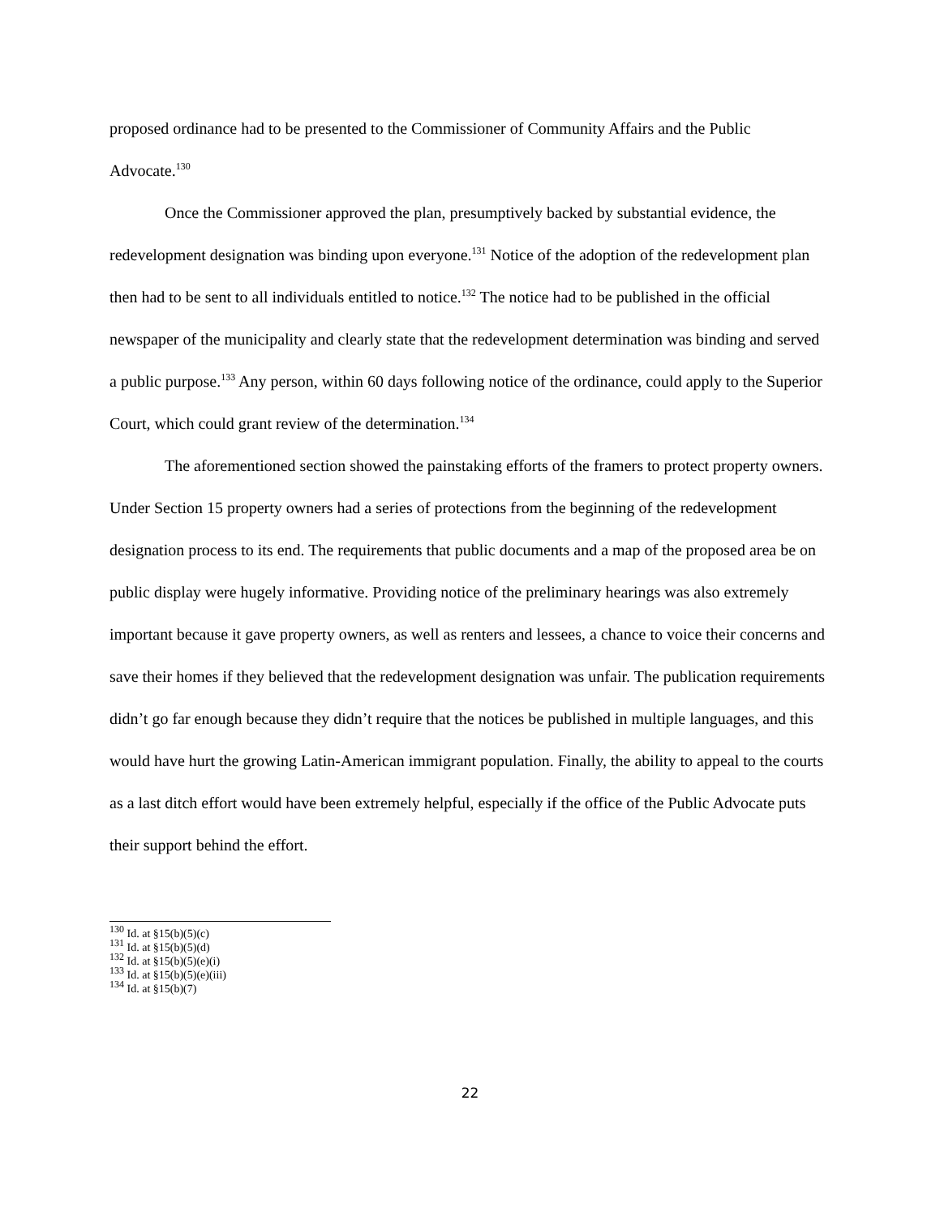proposed ordinance had to be presented to the Commissioner of Community Affairs and the Public Advocate.<sup>130</sup>
Once the Commissioner approved the plan, presumptively backed by substantial evidence, the redevelopment designation was binding upon everyone.<sup>131</sup> Notice of the adoption of the redevelopment plan then had to be sent to all individuals entitled to notice.<sup>132</sup> The notice had to be published in the official newspaper of the municipality and clearly state that the redevelopment determination was binding and served a public purpose.<sup>133</sup> Any person, within 60 days following notice of the ordinance, could apply to the Superior Court, which could grant review of the determination.<sup>134</sup>
The aforementioned section showed the painstaking efforts of the framers to protect property owners. Under Section 15 property owners had a series of protections from the beginning of the redevelopment designation process to its end. The requirements that public documents and a map of the proposed area be on public display were hugely informative. Providing notice of the preliminary hearings was also extremely important because it gave property owners, as well as renters and lessees, a chance to voice their concerns and save their homes if they believed that the redevelopment designation was unfair. The publication requirements didn’t go far enough because they didn’t require that the notices be published in multiple languages, and this would have hurt the growing Latin-American immigrant population. Finally, the ability to appeal to the courts as a last ditch effort would have been extremely helpful, especially if the office of the Public Advocate puts their support behind the effort.
<sup>130</sup> Id. at §15(b)(5)(c)
<sup>131</sup> Id. at §15(b)(5)(d)
<sup>132</sup> Id. at §15(b)(5)(e)(i)
<sup>133</sup> Id. at §15(b)(5)(e)(iii)
<sup>134</sup> Id. at §15(b)(7)
22